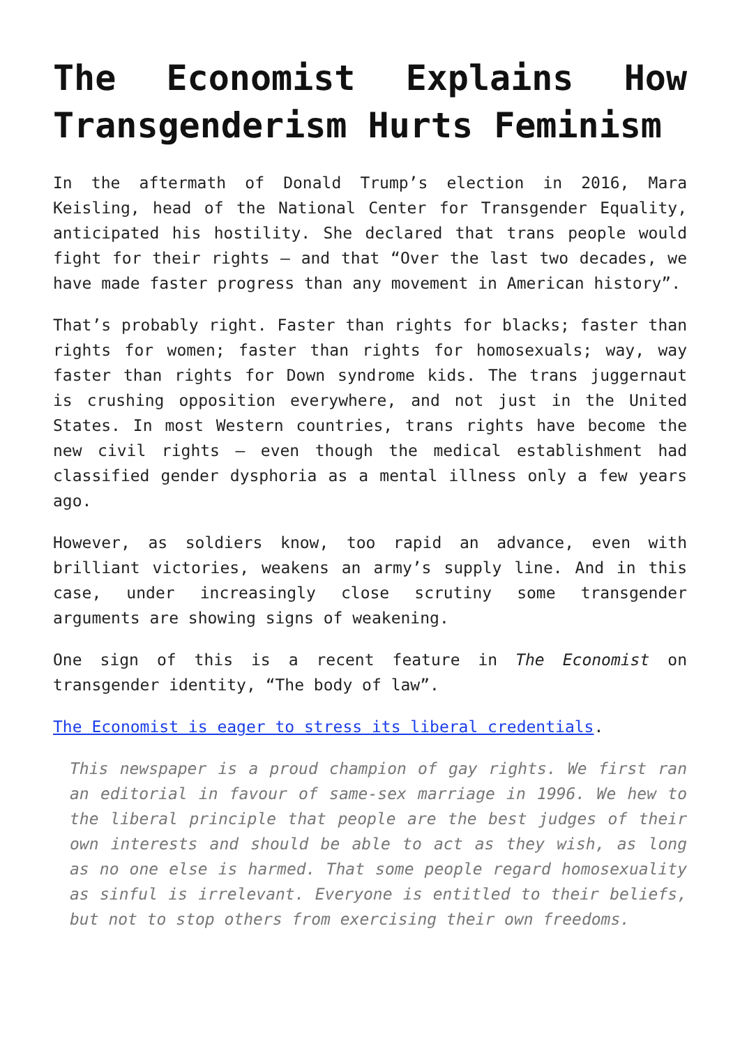The Economist Explains How Transgenderism Hurts Feminism
In the aftermath of Donald Trump’s election in 2016, Mara Keisling, head of the National Center for Transgender Equality, anticipated his hostility. She declared that trans people would fight for their rights – and that “Over the last two decades, we have made faster progress than any movement in American history”.
That’s probably right. Faster than rights for blacks; faster than rights for women; faster than rights for homosexuals; way, way faster than rights for Down syndrome kids. The trans juggernaut is crushing opposition everywhere, and not just in the United States. In most Western countries, trans rights have become the new civil rights – even though the medical establishment had classified gender dysphoria as a mental illness only a few years ago.
However, as soldiers know, too rapid an advance, even with brilliant victories, weakens an army’s supply line. And in this case, under increasingly close scrutiny some transgender arguments are showing signs of weakening.
One sign of this is a recent feature in The Economist on transgender identity, “The body of law”.
The Economist is eager to stress its liberal credentials.
This newspaper is a proud champion of gay rights. We first ran an editorial in favour of same-sex marriage in 1996. We hew to the liberal principle that people are the best judges of their own interests and should be able to act as they wish, as long as no one else is harmed. That some people regard homosexuality as sinful is irrelevant. Everyone is entitled to their beliefs, but not to stop others from exercising their own freedoms.